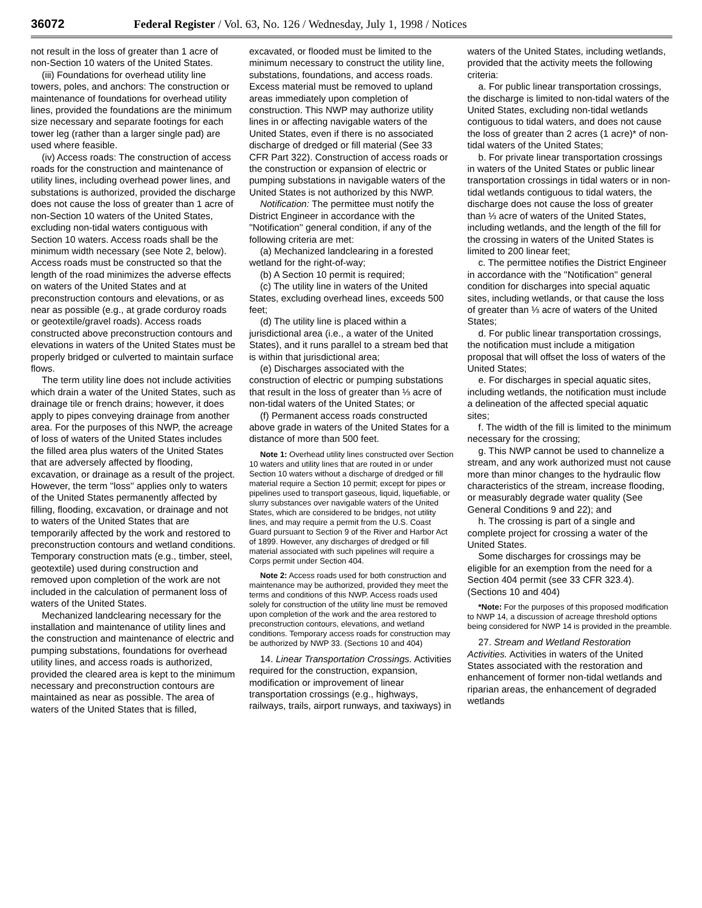36072 Federal Register / Vol. 63, No. 126 / Wednesday, July 1, 1998 / Notices
not result in the loss of greater than 1 acre of non-Section 10 waters of the United States.
(iii) Foundations for overhead utility line towers, poles, and anchors: The construction or maintenance of foundations for overhead utility lines, provided the foundations are the minimum size necessary and separate footings for each tower leg (rather than a larger single pad) are used where feasible.
(iv) Access roads: The construction of access roads for the construction and maintenance of utility lines, including overhead power lines, and substations is authorized, provided the discharge does not cause the loss of greater than 1 acre of non-Section 10 waters of the United States, excluding non-tidal waters contiguous with Section 10 waters. Access roads shall be the minimum width necessary (see Note 2, below). Access roads must be constructed so that the length of the road minimizes the adverse effects on waters of the United States and at preconstruction contours and elevations, or as near as possible (e.g., at grade corduroy roads or geotextile/gravel roads). Access roads constructed above preconstruction contours and elevations in waters of the United States must be properly bridged or culverted to maintain surface flows.
The term utility line does not include activities which drain a water of the United States, such as drainage tile or french drains; however, it does apply to pipes conveying drainage from another area. For the purposes of this NWP, the acreage of loss of waters of the United States includes the filled area plus waters of the United States that are adversely affected by flooding, excavation, or drainage as a result of the project. However, the term ''loss'' applies only to waters of the United States permanently affected by filling, flooding, excavation, or drainage and not to waters of the United States that are temporarily affected by the work and restored to preconstruction contours and wetland conditions. Temporary construction mats (e.g., timber, steel, geotextile) used during construction and removed upon completion of the work are not included in the calculation of permanent loss of waters of the United States.
Mechanized landclearing necessary for the installation and maintenance of utility lines and the construction and maintenance of electric and pumping substations, foundations for overhead utility lines, and access roads is authorized, provided the cleared area is kept to the minimum necessary and preconstruction contours are maintained as near as possible. The area of waters of the United States that is filled, excavated, or flooded must be limited to the minimum necessary to construct the utility line, substations, foundations, and access roads. Excess material must be removed to upland areas immediately upon completion of construction. This NWP may authorize utility lines in or affecting navigable waters of the United States, even if there is no associated discharge of dredged or fill material (See 33 CFR Part 322). Construction of access roads or the construction or expansion of electric or pumping substations in navigable waters of the United States is not authorized by this NWP.
Notification: The permittee must notify the District Engineer in accordance with the ''Notification'' general condition, if any of the following criteria are met:
(a) Mechanized landclearing in a forested wetland for the right-of-way;
(b) A Section 10 permit is required;
(c) The utility line in waters of the United States, excluding overhead lines, exceeds 500 feet;
(d) The utility line is placed within a jurisdictional area (i.e., a water of the United States), and it runs parallel to a stream bed that is within that jurisdictional area;
(e) Discharges associated with the construction of electric or pumping substations that result in the loss of greater than ⅓ acre of non-tidal waters of the United States; or
(f) Permanent access roads constructed above grade in waters of the United States for a distance of more than 500 feet.
Note 1: Overhead utility lines constructed over Section 10 waters and utility lines that are routed in or under Section 10 waters without a discharge of dredged or fill material require a Section 10 permit; except for pipes or pipelines used to transport gaseous, liquid, liquefiable, or slurry substances over navigable waters of the United States, which are considered to be bridges, not utility lines, and may require a permit from the U.S. Coast Guard pursuant to Section 9 of the River and Harbor Act of 1899. However, any discharges of dredged or fill material associated with such pipelines will require a Corps permit under Section 404.
Note 2: Access roads used for both construction and maintenance may be authorized, provided they meet the terms and conditions of this NWP. Access roads used solely for construction of the utility line must be removed upon completion of the work and the area restored to preconstruction contours, elevations, and wetland conditions. Temporary access roads for construction may be authorized by NWP 33. (Sections 10 and 404)
14. Linear Transportation Crossings. Activities required for the construction, expansion, modification or improvement of linear transportation crossings (e.g., highways, railways, trails, airport runways, and taxiways) in waters of the United States, including wetlands, provided that the activity meets the following criteria:
a. For public linear transportation crossings, the discharge is limited to non-tidal waters of the United States, excluding non-tidal wetlands contiguous to tidal waters, and does not cause the loss of greater than 2 acres (1 acre)* of non-tidal waters of the United States;
b. For private linear transportation crossings in waters of the United States or public linear transportation crossings in tidal waters or in non-tidal wetlands contiguous to tidal waters, the discharge does not cause the loss of greater than ⅓ acre of waters of the United States, including wetlands, and the length of the fill for the crossing in waters of the United States is limited to 200 linear feet;
c. The permittee notifies the District Engineer in accordance with the ''Notification'' general condition for discharges into special aquatic sites, including wetlands, or that cause the loss of greater than ⅓ acre of waters of the United States;
d. For public linear transportation crossings, the notification must include a mitigation proposal that will offset the loss of waters of the United States;
e. For discharges in special aquatic sites, including wetlands, the notification must include a delineation of the affected special aquatic sites;
f. The width of the fill is limited to the minimum necessary for the crossing;
g. This NWP cannot be used to channelize a stream, and any work authorized must not cause more than minor changes to the hydraulic flow characteristics of the stream, increase flooding, or measurably degrade water quality (See General Conditions 9 and 22); and
h. The crossing is part of a single and complete project for crossing a water of the United States.
Some discharges for crossings may be eligible for an exemption from the need for a Section 404 permit (see 33 CFR 323.4). (Sections 10 and 404)
*Note: For the purposes of this proposed modification to NWP 14, a discussion of acreage threshold options being considered for NWP 14 is provided in the preamble.
27. Stream and Wetland Restoration Activities. Activities in waters of the United States associated with the restoration and enhancement of former non-tidal wetlands and riparian areas, the enhancement of degraded wetlands